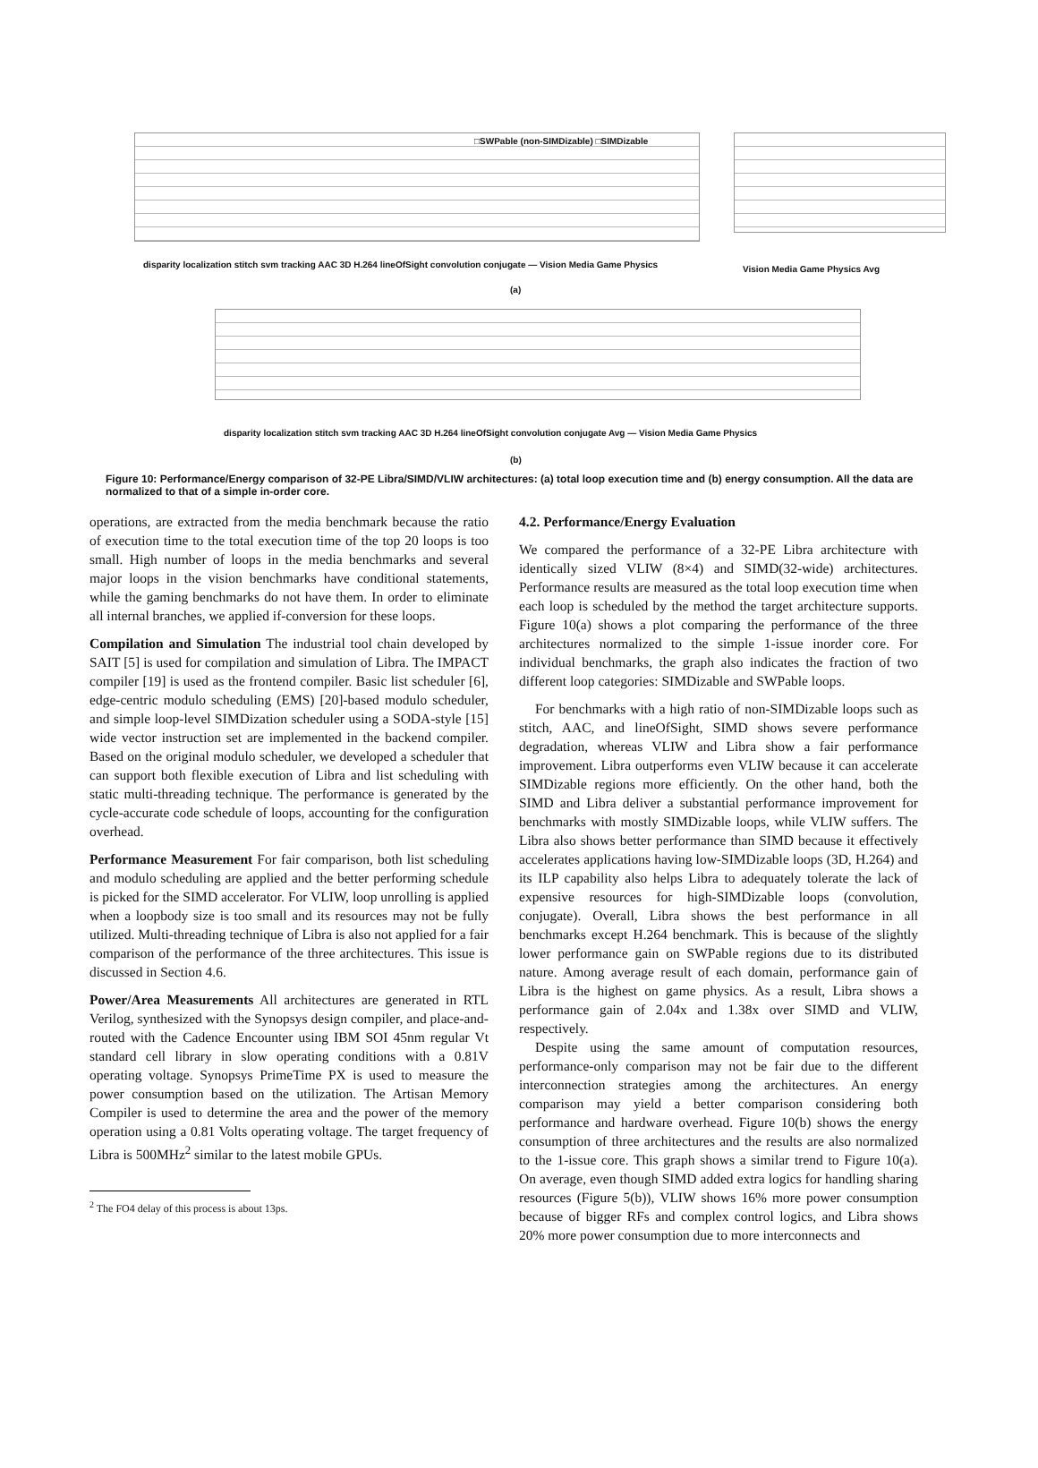□SWPable (non-SIMDizable) □SIMDizable
disparity localization stitch svm tracking AAC 3D H.264 lineOfSight convolution conjugate — Vision Media Game Physics
Vision Media Game Physics Avg
(a)
disparity localization stitch svm tracking AAC 3D H.264 lineOfSight convolution conjugate Avg — Vision Media Game Physics
(b)
Figure 10: Performance/Energy comparison of 32-PE Libra/SIMD/VLIW architectures: (a) total loop execution time and (b) energy consumption. All the data are normalized to that of a simple in-order core.
operations, are extracted from the media benchmark because the ratio of execution time to the total execution time of the top 20 loops is too small. High number of loops in the media benchmarks and several major loops in the vision benchmarks have conditional statements, while the gaming benchmarks do not have them. In order to eliminate all internal branches, we applied if-conversion for these loops.
Compilation and Simulation The industrial tool chain developed by SAIT [5] is used for compilation and simulation of Libra. The IMPACT compiler [19] is used as the frontend compiler. Basic list scheduler [6], edge-centric modulo scheduling (EMS) [20]-based modulo scheduler, and simple loop-level SIMDization scheduler using a SODA-style [15] wide vector instruction set are implemented in the backend compiler. Based on the original modulo scheduler, we developed a scheduler that can support both flexible execution of Libra and list scheduling with static multi-threading technique. The performance is generated by the cycle-accurate code schedule of loops, accounting for the configuration overhead.
Performance Measurement For fair comparison, both list scheduling and modulo scheduling are applied and the better performing schedule is picked for the SIMD accelerator. For VLIW, loop unrolling is applied when a loopbody size is too small and its resources may not be fully utilized. Multi-threading technique of Libra is also not applied for a fair comparison of the performance of the three architectures. This issue is discussed in Section 4.6.
Power/Area Measurements All architectures are generated in RTL Verilog, synthesized with the Synopsys design compiler, and place-and-routed with the Cadence Encounter using IBM SOI 45nm regular Vt standard cell library in slow operating conditions with a 0.81V operating voltage. Synopsys PrimeTime PX is used to measure the power consumption based on the utilization. The Artisan Memory Compiler is used to determine the area and the power of the memory operation using a 0.81 Volts operating voltage. The target frequency of Libra is 500MHz<sup>2</sup> similar to the latest mobile GPUs.
<sup>2</sup> The FO4 delay of this process is about 13ps.
4.2. Performance/Energy Evaluation
We compared the performance of a 32-PE Libra architecture with identically sized VLIW (8×4) and SIMD(32-wide) architectures. Performance results are measured as the total loop execution time when each loop is scheduled by the method the target architecture supports. Figure 10(a) shows a plot comparing the performance of the three architectures normalized to the simple 1-issue inorder core. For individual benchmarks, the graph also indicates the fraction of two different loop categories: SIMDizable and SWPable loops.
For benchmarks with a high ratio of non-SIMDizable loops such as stitch, AAC, and lineOfSight, SIMD shows severe performance degradation, whereas VLIW and Libra show a fair performance improvement. Libra outperforms even VLIW because it can accelerate SIMDizable regions more efficiently. On the other hand, both the SIMD and Libra deliver a substantial performance improvement for benchmarks with mostly SIMDizable loops, while VLIW suffers. The Libra also shows better performance than SIMD because it effectively accelerates applications having low-SIMDizable loops (3D, H.264) and its ILP capability also helps Libra to adequately tolerate the lack of expensive resources for high-SIMDizable loops (convolution, conjugate). Overall, Libra shows the best performance in all benchmarks except H.264 benchmark. This is because of the slightly lower performance gain on SWPable regions due to its distributed nature. Among average result of each domain, performance gain of Libra is the highest on game physics. As a result, Libra shows a performance gain of 2.04x and 1.38x over SIMD and VLIW, respectively.
Despite using the same amount of computation resources, performance-only comparison may not be fair due to the different interconnection strategies among the architectures. An energy comparison may yield a better comparison considering both performance and hardware overhead. Figure 10(b) shows the energy consumption of three architectures and the results are also normalized to the 1-issue core. This graph shows a similar trend to Figure 10(a). On average, even though SIMD added extra logics for handling sharing resources (Figure 5(b)), VLIW shows 16% more power consumption because of bigger RFs and complex control logics, and Libra shows 20% more power consumption due to more interconnects and